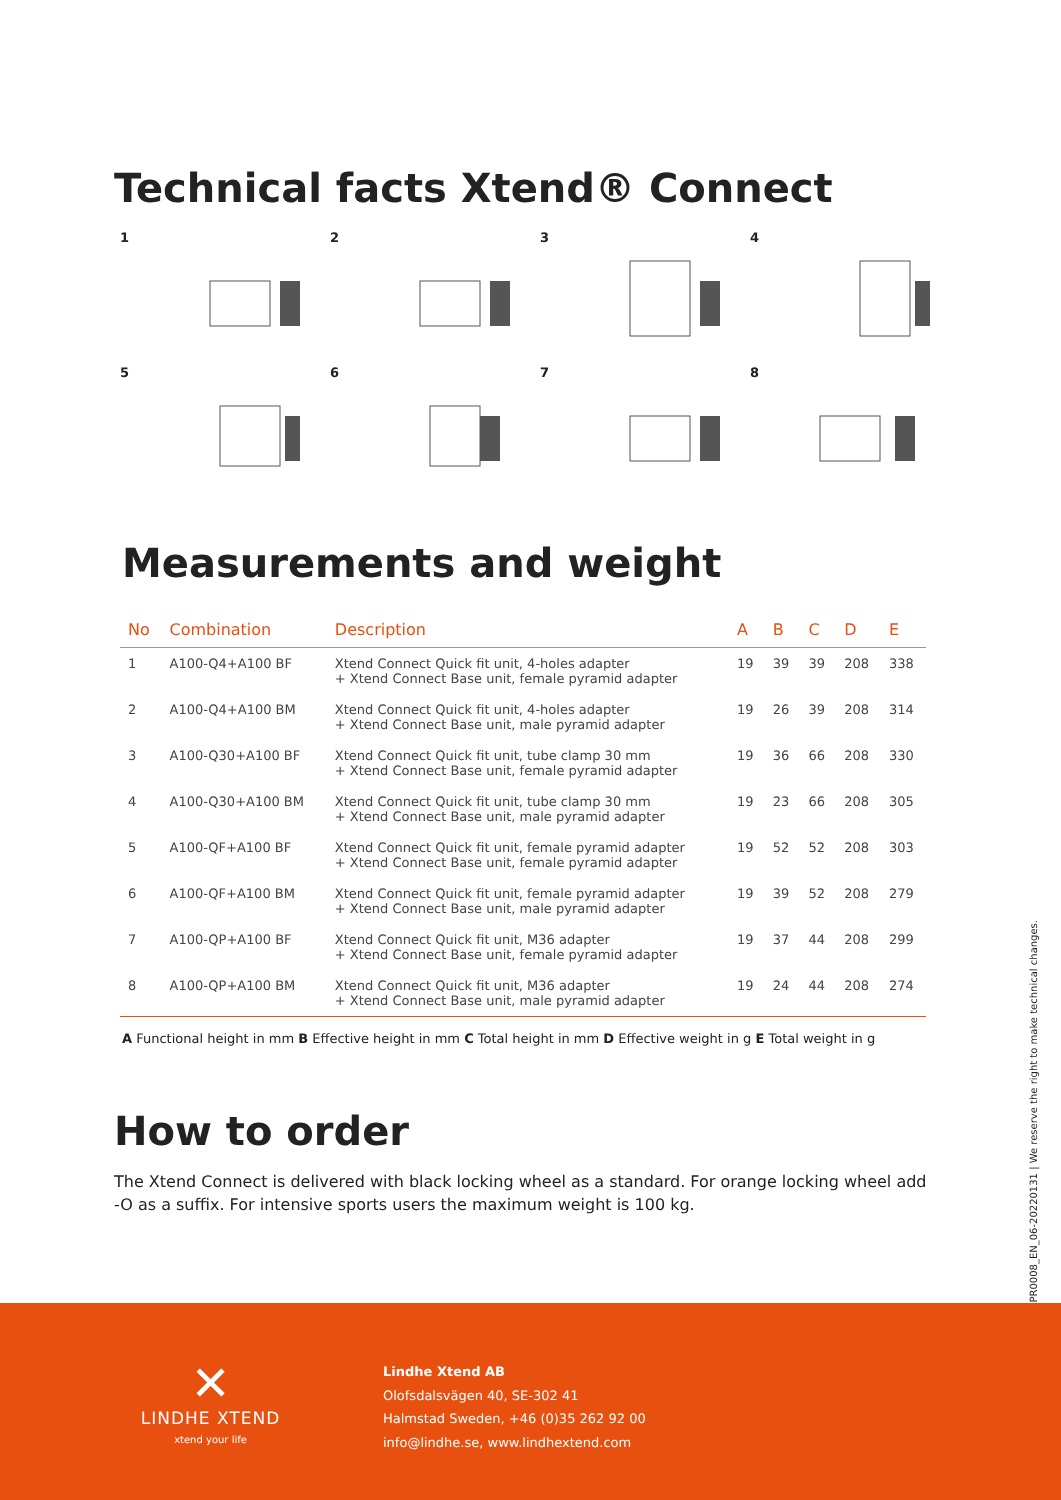Technical facts Xtend® Connect
1
2
3
4
5
6
7
8
Measurements and weight
| No | Combination | Description | A | B | C | D | E |
| --- | --- | --- | --- | --- | --- | --- | --- |
| 1 | A100-Q4+A100 BF | Xtend Connect Quick fit unit, 4-holes adapter + Xtend Connect Base unit, female pyramid adapter | 19 | 39 | 39 | 208 | 338 |
| 2 | A100-Q4+A100 BM | Xtend Connect Quick fit unit, 4-holes adapter + Xtend Connect Base unit, male pyramid adapter | 19 | 26 | 39 | 208 | 314 |
| 3 | A100-Q30+A100 BF | Xtend Connect Quick fit unit, tube clamp 30 mm + Xtend Connect Base unit, female pyramid adapter | 19 | 36 | 66 | 208 | 330 |
| 4 | A100-Q30+A100 BM | Xtend Connect Quick fit unit, tube clamp 30 mm + Xtend Connect Base unit, male pyramid adapter | 19 | 23 | 66 | 208 | 305 |
| 5 | A100-QF+A100 BF | Xtend Connect Quick fit unit, female pyramid adapter + Xtend Connect Base unit, female pyramid adapter | 19 | 52 | 52 | 208 | 303 |
| 6 | A100-QF+A100 BM | Xtend Connect Quick fit unit, female pyramid adapter + Xtend Connect Base unit, male pyramid adapter | 19 | 39 | 52 | 208 | 279 |
| 7 | A100-QP+A100 BF | Xtend Connect Quick fit unit, M36 adapter + Xtend Connect Base unit, female pyramid adapter | 19 | 37 | 44 | 208 | 299 |
| 8 | A100-QP+A100 BM | Xtend Connect Quick fit unit, M36 adapter + Xtend Connect Base unit, male pyramid adapter | 19 | 24 | 44 | 208 | 274 |
A Functional height in mm B Effective height in mm C Total height in mm D Effective weight in g E Total weight in g
How to order
The Xtend Connect is delivered with black locking wheel as a standard. For orange locking wheel add -O as a suffix. For intensive sports users the maximum weight is 100 kg.
PR0008_EN_06-20220131 | We reserve the right to make technical changes.
✕
LINDHE XTEND
xtend your life
Lindhe Xtend AB
Olofsdalsvägen 40, SE-302 41
Halmstad Sweden, +46 (0)35 262 92 00
info@lindhe.se, www.lindhextend.com